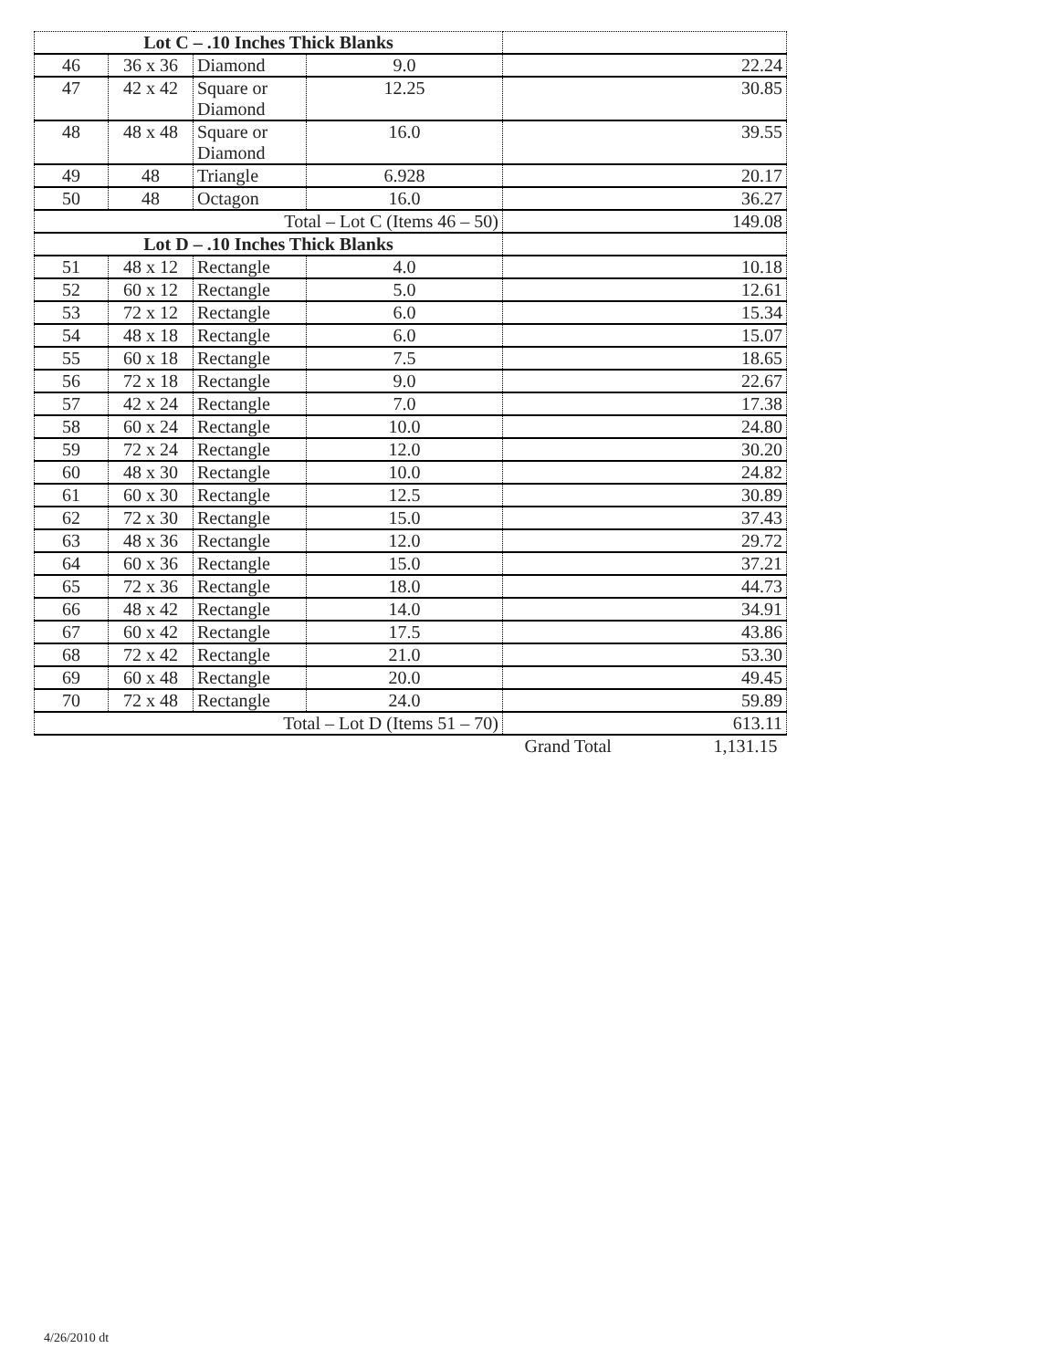| Lot C – .10 Inches Thick Blanks | | | | |
| 46 | 36 x 36 | Diamond | 9.0 | 22.24 |
| 47 | 42 x 42 | Square or Diamond | 12.25 | 30.85 |
| 48 | 48 x 48 | Square or Diamond | 16.0 | 39.55 |
| 49 | 48 | Triangle | 6.928 | 20.17 |
| 50 | 48 | Octagon | 16.0 | 36.27 |
| Total – Lot C (Items 46 – 50) | | | | 149.08 |
| Lot D – .10 Inches Thick Blanks | | | | |
| 51 | 48 x 12 | Rectangle | 4.0 | 10.18 |
| 52 | 60 x 12 | Rectangle | 5.0 | 12.61 |
| 53 | 72 x 12 | Rectangle | 6.0 | 15.34 |
| 54 | 48 x 18 | Rectangle | 6.0 | 15.07 |
| 55 | 60 x 18 | Rectangle | 7.5 | 18.65 |
| 56 | 72 x 18 | Rectangle | 9.0 | 22.67 |
| 57 | 42 x 24 | Rectangle | 7.0 | 17.38 |
| 58 | 60 x 24 | Rectangle | 10.0 | 24.80 |
| 59 | 72 x 24 | Rectangle | 12.0 | 30.20 |
| 60 | 48 x 30 | Rectangle | 10.0 | 24.82 |
| 61 | 60 x 30 | Rectangle | 12.5 | 30.89 |
| 62 | 72 x 30 | Rectangle | 15.0 | 37.43 |
| 63 | 48 x 36 | Rectangle | 12.0 | 29.72 |
| 64 | 60 x 36 | Rectangle | 15.0 | 37.21 |
| 65 | 72 x 36 | Rectangle | 18.0 | 44.73 |
| 66 | 48 x 42 | Rectangle | 14.0 | 34.91 |
| 67 | 60 x 42 | Rectangle | 17.5 | 43.86 |
| 68 | 72 x 42 | Rectangle | 21.0 | 53.30 |
| 69 | 60 x 48 | Rectangle | 20.0 | 49.45 |
| 70 | 72 x 48 | Rectangle | 24.0 | 59.89 |
| Total – Lot D (Items 51 – 70) | | | | 613.11 |
| | | | | Grand Total 1,131.15 |
4/26/2010 dt